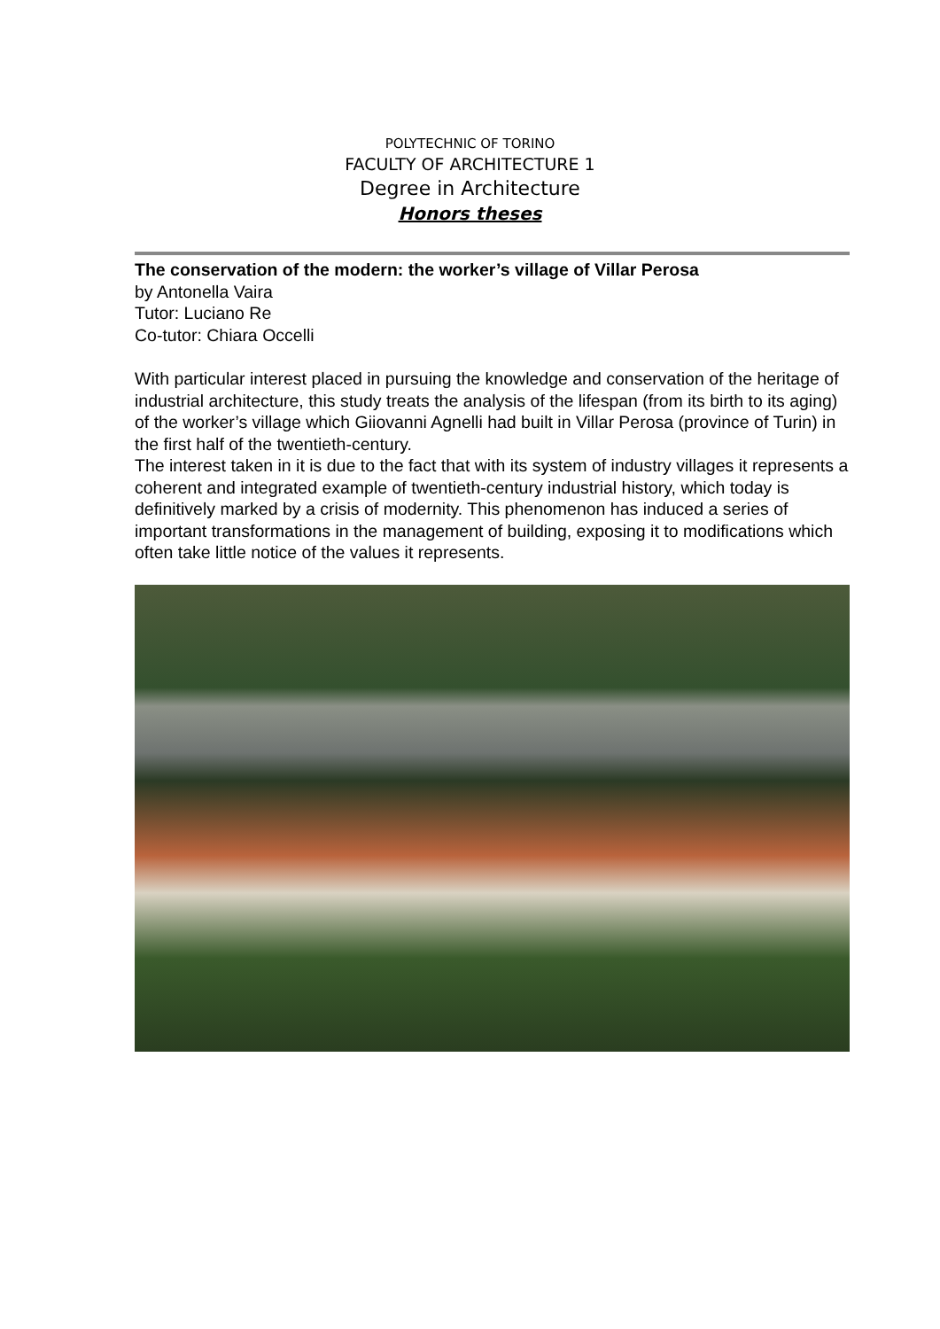POLYTECHNIC OF TORINO
FACULTY OF ARCHITECTURE 1
Degree in Architecture
Honors theses
The conservation of the modern: the worker’s village of Villar Perosa
by Antonella Vaira
Tutor: Luciano Re
Co-tutor: Chiara Occelli
With particular interest placed in pursuing the knowledge and conservation of the heritage of industrial architecture, this study treats the analysis of the lifespan (from its birth to its aging) of the worker’s village which Giiovanni Agnelli had built in Villar Perosa (province of Turin) in the first half of the twentieth-century.
The interest taken in it is due to the fact that with its system of industry villages it represents a coherent and integrated example of twentieth-century industrial history, which today is definitively marked by a crisis of modernity. This phenomenon has induced a series of important transformations in the management of building, exposing it to modifications which often take little notice of the values it represents.